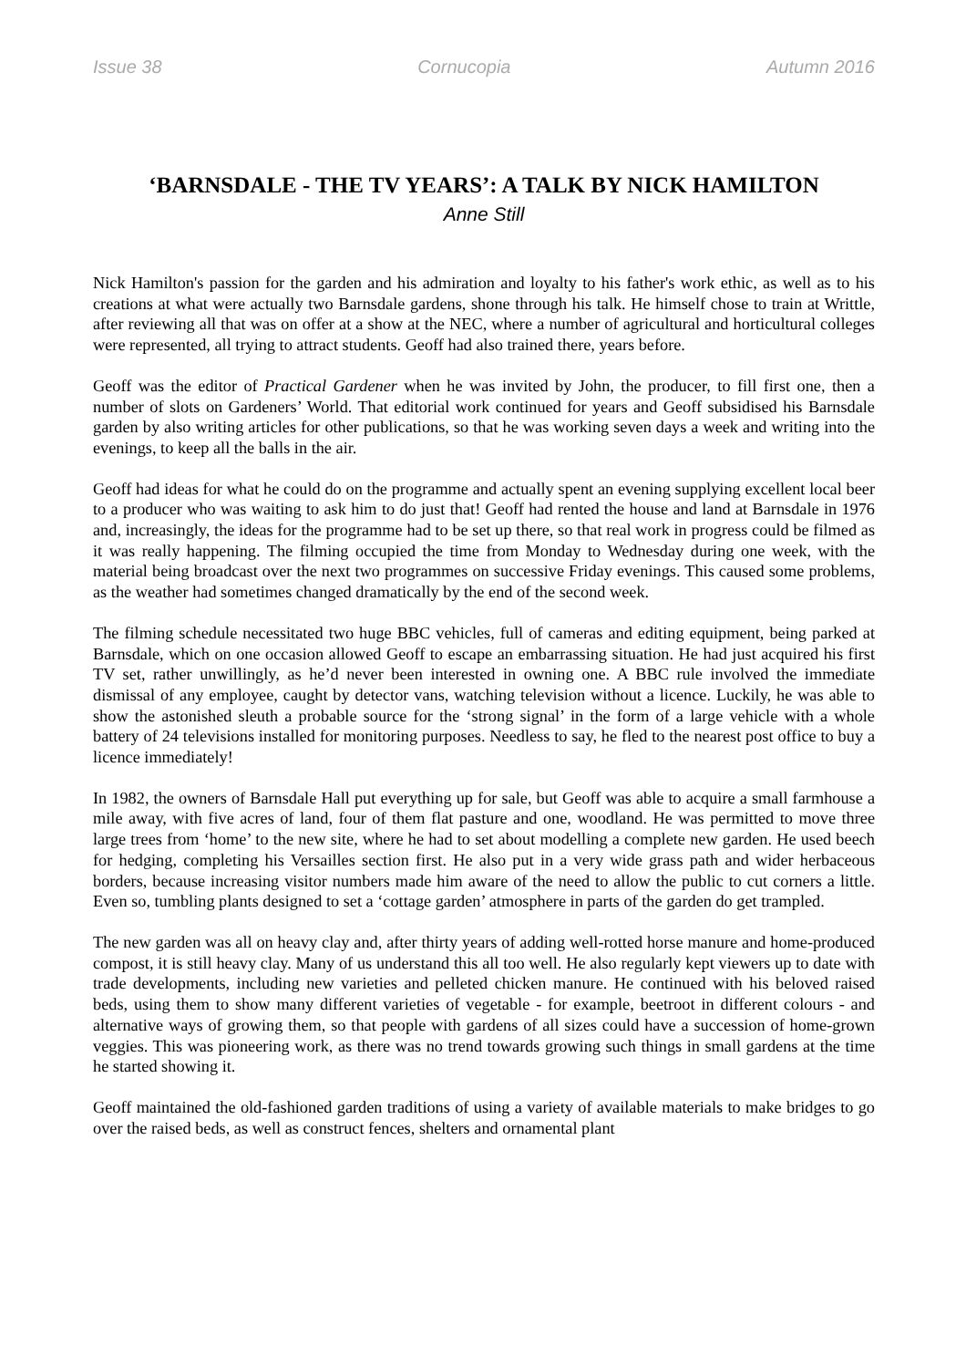Issue 38 Cornucopia Autumn 2016
‘BARNSDALE - THE TV YEARS’: A TALK BY NICK HAMILTON
Anne Still
Nick Hamilton's passion for the garden and his admiration and loyalty to his father's work ethic, as well as to his creations at what were actually two Barnsdale gardens, shone through his talk. He himself chose to train at Writtle, after reviewing all that was on offer at a show at the NEC, where a number of agricultural and horticultural colleges were represented, all trying to attract students. Geoff had also trained there, years before.
Geoff was the editor of Practical Gardener when he was invited by John, the producer, to fill first one, then a number of slots on Gardeners’ World. That editorial work continued for years and Geoff subsidised his Barnsdale garden by also writing articles for other publications, so that he was working seven days a week and writing into the evenings, to keep all the balls in the air.
Geoff had ideas for what he could do on the programme and actually spent an evening supplying excellent local beer to a producer who was waiting to ask him to do just that! Geoff had rented the house and land at Barnsdale in 1976 and, increasingly, the ideas for the programme had to be set up there, so that real work in progress could be filmed as it was really happening. The filming occupied the time from Monday to Wednesday during one week, with the material being broadcast over the next two programmes on successive Friday evenings. This caused some problems, as the weather had sometimes changed dramatically by the end of the second week.
The filming schedule necessitated two huge BBC vehicles, full of cameras and editing equipment, being parked at Barnsdale, which on one occasion allowed Geoff to escape an embarrassing situation. He had just acquired his first TV set, rather unwillingly, as he’d never been interested in owning one. A BBC rule involved the immediate dismissal of any employee, caught by detector vans, watching television without a licence. Luckily, he was able to show the astonished sleuth a probable source for the ‘strong signal’ in the form of a large vehicle with a whole battery of 24 televisions installed for monitoring purposes. Needless to say, he fled to the nearest post office to buy a licence immediately!
In 1982, the owners of Barnsdale Hall put everything up for sale, but Geoff was able to acquire a small farmhouse a mile away, with five acres of land, four of them flat pasture and one, woodland. He was permitted to move three large trees from ‘home’ to the new site, where he had to set about modelling a complete new garden. He used beech for hedging, completing his Versailles section first. He also put in a very wide grass path and wider herbaceous borders, because increasing visitor numbers made him aware of the need to allow the public to cut corners a little. Even so, tumbling plants designed to set a ‘cottage garden’ atmosphere in parts of the garden do get trampled.
The new garden was all on heavy clay and, after thirty years of adding well-rotted horse manure and home-produced compost, it is still heavy clay. Many of us understand this all too well. He also regularly kept viewers up to date with trade developments, including new varieties and pelleted chicken manure. He continued with his beloved raised beds, using them to show many different varieties of vegetable - for example, beetroot in different colours - and alternative ways of growing them, so that people with gardens of all sizes could have a succession of home-grown veggies. This was pioneering work, as there was no trend towards growing such things in small gardens at the time he started showing it.
Geoff maintained the old-fashioned garden traditions of using a variety of available materials to make bridges to go over the raised beds, as well as construct fences, shelters and ornamental plant